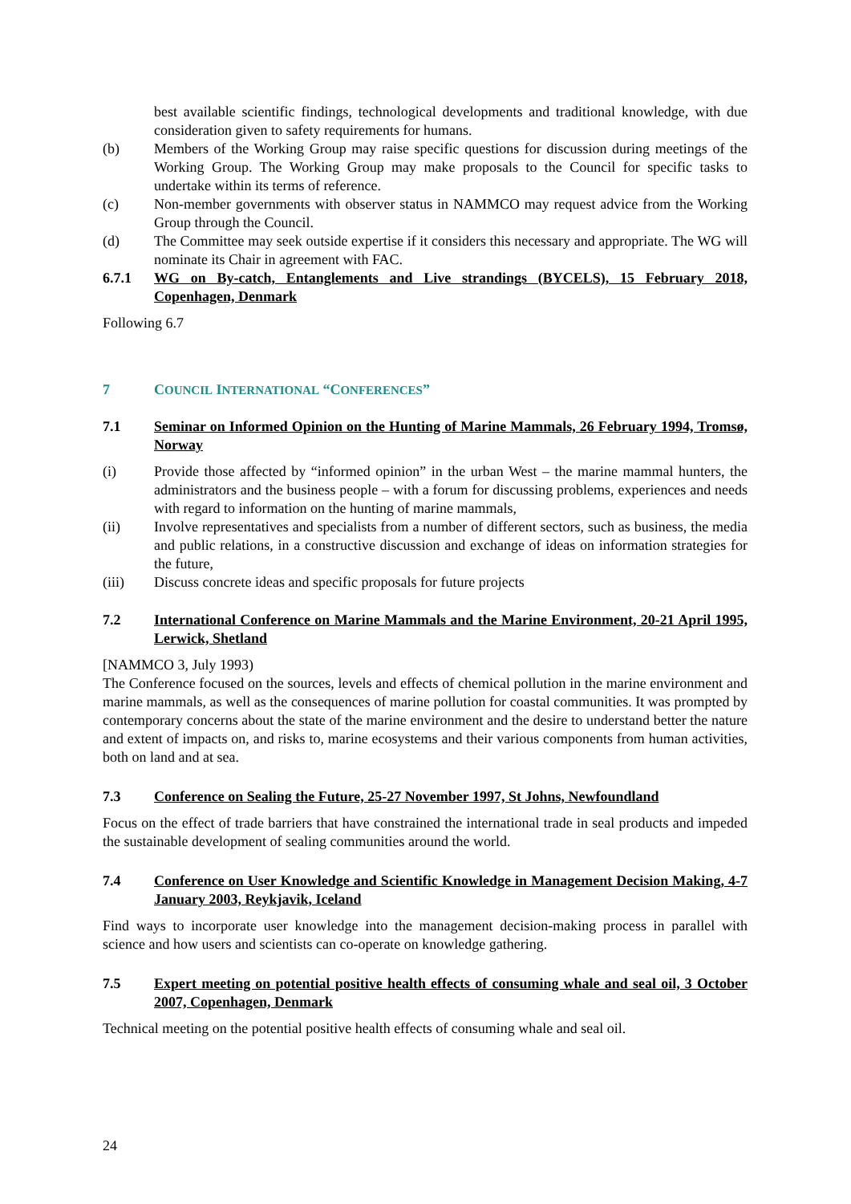best available scientific findings, technological developments and traditional knowledge, with due consideration given to safety requirements for humans.
(b) Members of the Working Group may raise specific questions for discussion during meetings of the Working Group. The Working Group may make proposals to the Council for specific tasks to undertake within its terms of reference.
(c) Non-member governments with observer status in NAMMCO may request advice from the Working Group through the Council.
(d) The Committee may seek outside expertise if it considers this necessary and appropriate. The WG will nominate its Chair in agreement with FAC.
6.7.1 WG on By-catch, Entanglements and Live strandings (BYCELS), 15 February 2018, Copenhagen, Denmark
Following 6.7
7 COUNCIL INTERNATIONAL “CONFERENCES”
7.1 Seminar on Informed Opinion on the Hunting of Marine Mammals, 26 February 1994, Tromsø, Norway
(i) Provide those affected by “informed opinion” in the urban West – the marine mammal hunters, the administrators and the business people – with a forum for discussing problems, experiences and needs with regard to information on the hunting of marine mammals,
(ii) Involve representatives and specialists from a number of different sectors, such as business, the media and public relations, in a constructive discussion and exchange of ideas on information strategies for the future,
(iii) Discuss concrete ideas and specific proposals for future projects
7.2 International Conference on Marine Mammals and the Marine Environment, 20-21 April 1995, Lerwick, Shetland
[NAMMCO 3, July 1993)
The Conference focused on the sources, levels and effects of chemical pollution in the marine environment and marine mammals, as well as the consequences of marine pollution for coastal communities. It was prompted by contemporary concerns about the state of the marine environment and the desire to understand better the nature and extent of impacts on, and risks to, marine ecosystems and their various components from human activities, both on land and at sea.
7.3 Conference on Sealing the Future, 25-27 November 1997, St Johns, Newfoundland
Focus on the effect of trade barriers that have constrained the international trade in seal products and impeded the sustainable development of sealing communities around the world.
7.4 Conference on User Knowledge and Scientific Knowledge in Management Decision Making, 4-7 January 2003, Reykjavik, Iceland
Find ways to incorporate user knowledge into the management decision-making process in parallel with science and how users and scientists can co-operate on knowledge gathering.
7.5 Expert meeting on potential positive health effects of consuming whale and seal oil, 3 October 2007, Copenhagen, Denmark
Technical meeting on the potential positive health effects of consuming whale and seal oil.
24